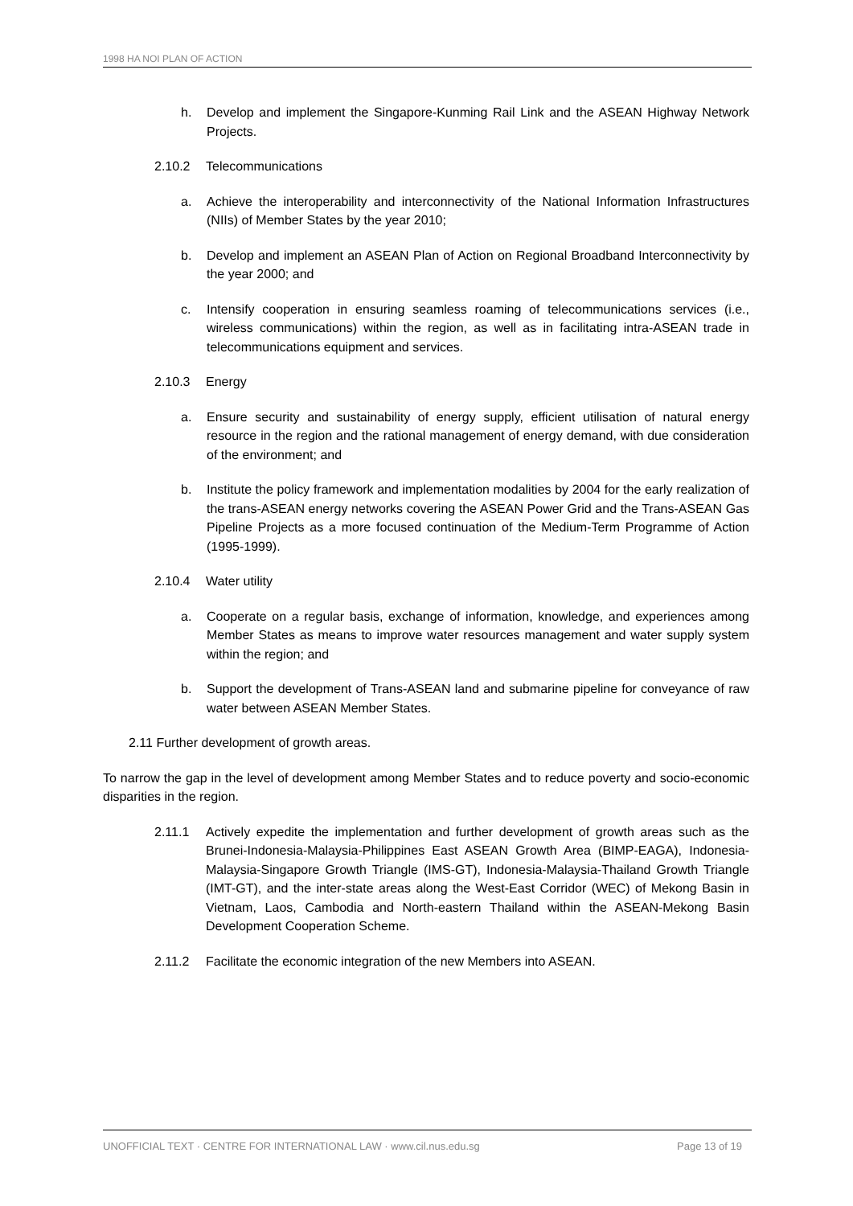1998 HA NOI PLAN OF ACTION
h. Develop and implement the Singapore-Kunming Rail Link and the ASEAN Highway Network Projects.
2.10.2 Telecommunications
a. Achieve the interoperability and interconnectivity of the National Information Infrastructures (NIIs) of Member States by the year 2010;
b. Develop and implement an ASEAN Plan of Action on Regional Broadband Interconnectivity by the year 2000; and
c. Intensify cooperation in ensuring seamless roaming of telecommunications services (i.e., wireless communications) within the region, as well as in facilitating intra-ASEAN trade in telecommunications equipment and services.
2.10.3 Energy
a. Ensure security and sustainability of energy supply, efficient utilisation of natural energy resource in the region and the rational management of energy demand, with due consideration of the environment; and
b. Institute the policy framework and implementation modalities by 2004 for the early realization of the trans-ASEAN energy networks covering the ASEAN Power Grid and the Trans-ASEAN Gas Pipeline Projects as a more focused continuation of the Medium-Term Programme of Action (1995-1999).
2.10.4 Water utility
a. Cooperate on a regular basis, exchange of information, knowledge, and experiences among Member States as means to improve water resources management and water supply system within the region; and
b. Support the development of Trans-ASEAN land and submarine pipeline for conveyance of raw water between ASEAN Member States.
2.11 Further development of growth areas.
To narrow the gap in the level of development among Member States and to reduce poverty and socio-economic disparities in the region.
2.11.1 Actively expedite the implementation and further development of growth areas such as the Brunei-Indonesia-Malaysia-Philippines East ASEAN Growth Area (BIMP-EAGA), Indonesia-Malaysia-Singapore Growth Triangle (IMS-GT), Indonesia-Malaysia-Thailand Growth Triangle (IMT-GT), and the inter-state areas along the West-East Corridor (WEC) of Mekong Basin in Vietnam, Laos, Cambodia and North-eastern Thailand within the ASEAN-Mekong Basin Development Cooperation Scheme.
2.11.2 Facilitate the economic integration of the new Members into ASEAN.
UNOFFICIAL TEXT · CENTRE FOR INTERNATIONAL LAW · www.cil.nus.edu.sg Page 13 of 19